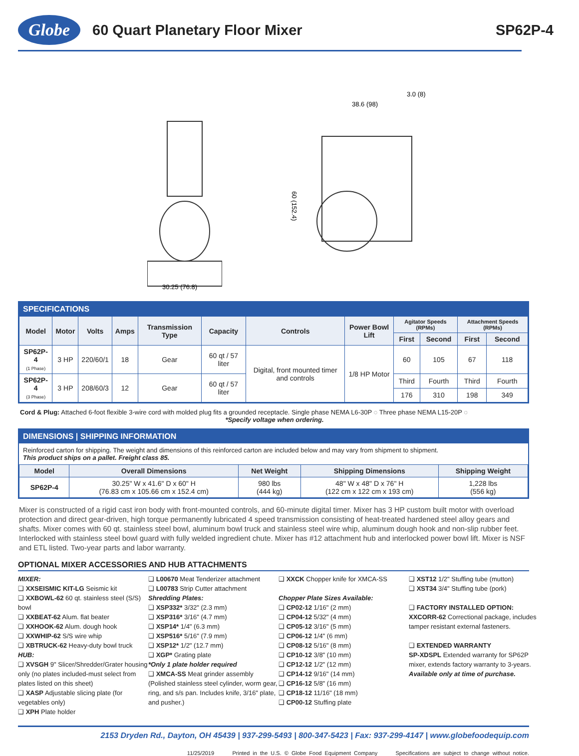Globe
60 Quart Planetary Floor Mixer SP62P-4
30.25 (76.8)
38.6 (98)
3.0 (8)
60 (152.4)
SPECIFICATIONS
| Model | Motor | Volts | Amps | Transmission Type | Capacity | Controls | Power Bowl Lift | Agitator Speeds (RPMs) | | Attachment Speeds (RPMs) | |
| --- | --- | --- | --- | --- | --- | --- | --- | --- | --- | --- | --- |
| | | | | | | | | First | Second | First | Second |
| SP62P-4 (1 Phase) | 3 HP | 220/60/1 | 18 | Gear | 60 qt / 57 liter | Digital, front mounted timer and controls | 1/8 HP Motor | 60 | 105 | 67 | 118 |
| SP62P-4 (3 Phase) | 3 HP | 208/60/3 | 12 | Gear | 60 qt / 57 liter | | | Third | Fourth | Third | Fourth |
| | | | | | | | | 176 | 310 | 198 | 349 |
Cord & Plug: Attached 6-foot flexible 3-wire cord with molded plug fits a grounded receptacle. Single phase NEMA L6-30P ◌ Three phase NEMA L15-20P ◌
*Specify voltage when ordering.
DIMENSIONS | SHIPPING INFORMATION
Reinforced carton for shipping. The weight and dimensions of this reinforced carton are included below and may vary from shipment to shipment.
This product ships on a pallet. Freight class 85.
| Model | Overall Dimensions | Net Weight | Shipping Dimensions | Shipping Weight |
| --- | --- | --- | --- | --- |
| SP62P-4 | 30.25" W x 41.6" D x 60" H (76.83 cm x 105.66 cm x 152.4 cm) | 980 lbs (444 kg) | 48" W x 48" D x 76" H (122 cm x 122 cm x 193 cm) | 1,228 lbs (556 kg) |
Mixer is constructed of a rigid cast iron body with front-mounted controls, and 60-minute digital timer. Mixer has 3 HP custom built motor with overload protection and direct gear-driven, high torque permanently lubricated 4 speed transmission consisting of heat-treated hardened steel alloy gears and shafts. Mixer comes with 60 qt. stainless steel bowl, aluminum bowl truck and stainless steel wire whip, aluminum dough hook and non-slip rubber feet. Interlocked with stainless steel bowl guard with fully welded ingredient chute. Mixer has #12 attachment hub and interlocked power bowl lift. Mixer is NSF and ETL listed. Two-year parts and labor warranty.
OPTIONAL MIXER ACCESSORIES AND HUB ATTACHMENTS
MIXER:
❑ XXSEISMIC KIT-LG Seismic kit
❑ XXBOWL-62 60 qt. stainless steel (S/S) bowl
❑ XXBEAT-62 Alum. flat beater
❑ XXHOOK-62 Alum. dough hook
❑ XXWHIP-62 S/S wire whip
❑ XBTRUCK-62 Heavy-duty bowl truck
HUB:
❑ XVSGH 9" Slicer/Shredder/Grater housing only (no plates included-must select from plates listed on this sheet)
❑ XASP Adjustable slicing plate (for vegetables only)
❑ XPH Plate holder
❑ L00670 Meat Tenderizer attachment
❑ L00783 Strip Cutter attachment
Shredding Plates:
❑ XSP332* 3/32" (2.3 mm)
❑ XSP316* 3/16" (4.7 mm)
❑ XSP14* 1/4" (6.3 mm)
❑ XSP516* 5/16" (7.9 mm)
❑ XSP12* 1/2" (12.7 mm)
❑ XGP* Grating plate
*Only 1 plate holder required
❑ XMCA-SS Meat grinder assembly (Polished stainless steel cylinder, worm gear, ring, and s/s pan. Includes knife, 3/16" plate, and pusher.)
❑ XXCK Chopper knife for XMCA-SS
Chopper Plate Sizes Available:
❑ CP02-12 1/16" (2 mm)
❑ CP04-12 5/32" (4 mm)
❑ CP05-12 3/16" (5 mm)
❑ CP06-12 1/4" (6 mm)
❑ CP08-12 5/16" (8 mm)
❑ CP10-12 3/8" (10 mm)
❑ CP12-12 1/2" (12 mm)
❑ CP14-12 9/16" (14 mm)
❑ CP16-12 5/8" (16 mm)
❑ CP18-12 11/16" (18 mm)
❑ CP00-12 Stuffing plate
❑ XST12 1/2" Stuffing tube (mutton)
❑ XST34 3/4" Stuffing tube (pork)
❑ FACTORY INSTALLED OPTION:
XXCORR-62 Correctional package, includes tamper resistant external fasteners.
❑ EXTENDED WARRANTY
SP-XDSPL Extended warranty for SP62P mixer, extends factory warranty to 3-years. Available only at time of purchase.
2153 Dryden Rd., Dayton, OH 45439 | 937-299-5493 | 800-347-5423 | Fax: 937-299-4147 | www.globefoodequip.com
11/25/2019 Printed in the U.S. © Globe Food Equipment Company Specifications are subject to change without notice.